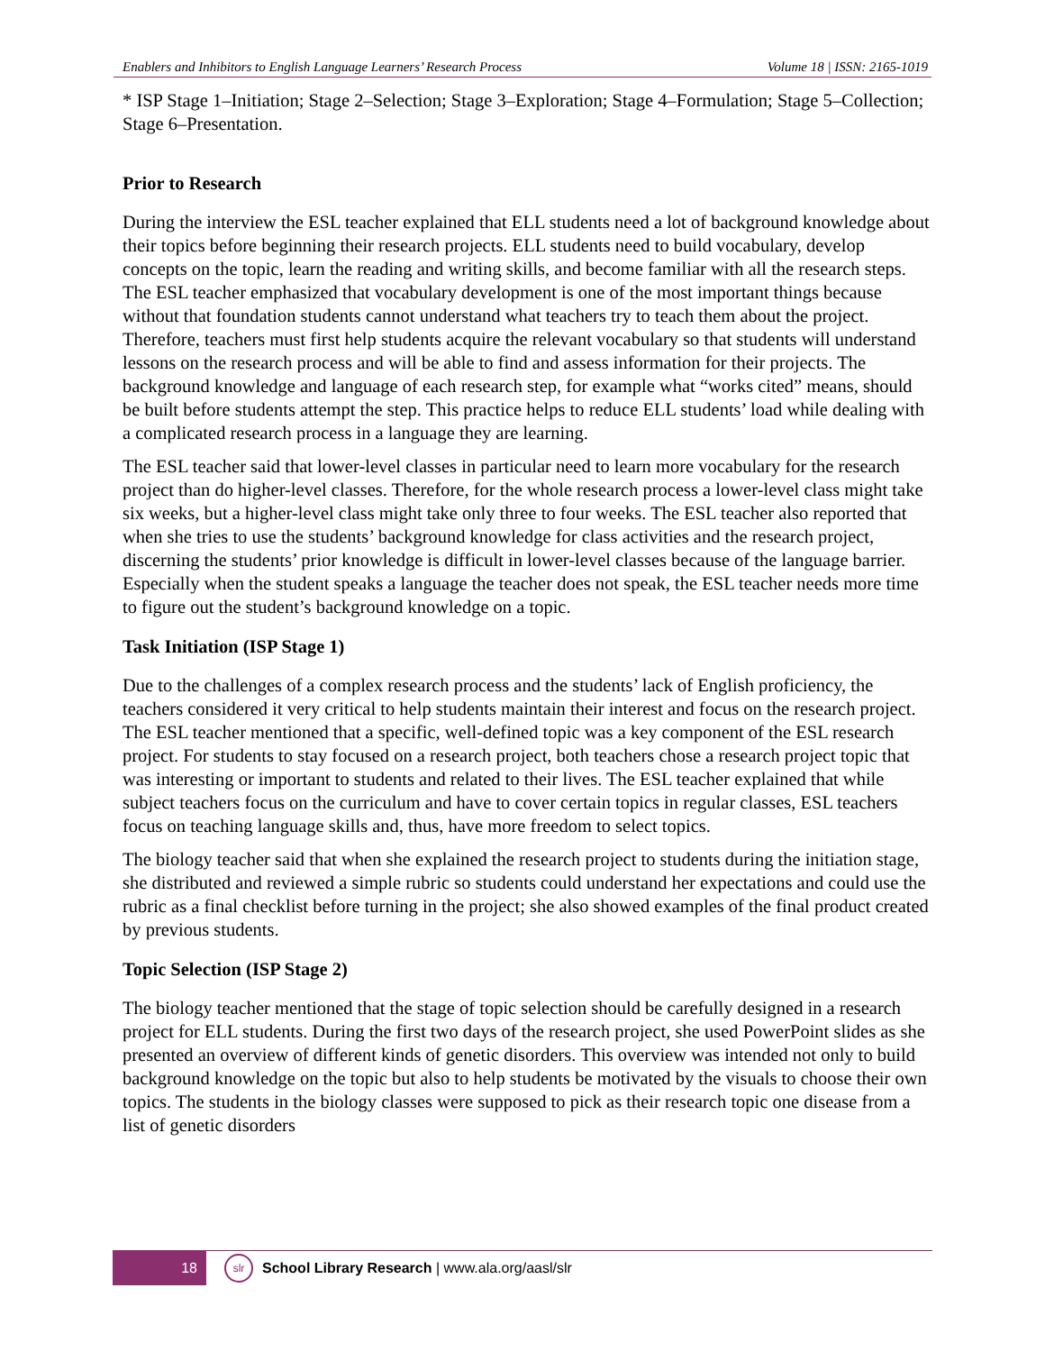Enablers and Inhibitors to English Language Learners’ Research Process Volume 18 | ISSN: 2165-1019
* ISP Stage 1–Initiation; Stage 2–Selection; Stage 3–Exploration; Stage 4–Formulation; Stage 5–Collection; Stage 6–Presentation.
Prior to Research
During the interview the ESL teacher explained that ELL students need a lot of background knowledge about their topics before beginning their research projects. ELL students need to build vocabulary, develop concepts on the topic, learn the reading and writing skills, and become familiar with all the research steps. The ESL teacher emphasized that vocabulary development is one of the most important things because without that foundation students cannot understand what teachers try to teach them about the project. Therefore, teachers must first help students acquire the relevant vocabulary so that students will understand lessons on the research process and will be able to find and assess information for their projects. The background knowledge and language of each research step, for example what “works cited” means, should be built before students attempt the step. This practice helps to reduce ELL students’ load while dealing with a complicated research process in a language they are learning.
The ESL teacher said that lower-level classes in particular need to learn more vocabulary for the research project than do higher-level classes. Therefore, for the whole research process a lower-level class might take six weeks, but a higher-level class might take only three to four weeks. The ESL teacher also reported that when she tries to use the students’ background knowledge for class activities and the research project, discerning the students’ prior knowledge is difficult in lower-level classes because of the language barrier. Especially when the student speaks a language the teacher does not speak, the ESL teacher needs more time to figure out the student’s background knowledge on a topic.
Task Initiation (ISP Stage 1)
Due to the challenges of a complex research process and the students’ lack of English proficiency, the teachers considered it very critical to help students maintain their interest and focus on the research project. The ESL teacher mentioned that a specific, well-defined topic was a key component of the ESL research project. For students to stay focused on a research project, both teachers chose a research project topic that was interesting or important to students and related to their lives. The ESL teacher explained that while subject teachers focus on the curriculum and have to cover certain topics in regular classes, ESL teachers focus on teaching language skills and, thus, have more freedom to select topics.
The biology teacher said that when she explained the research project to students during the initiation stage, she distributed and reviewed a simple rubric so students could understand her expectations and could use the rubric as a final checklist before turning in the project; she also showed examples of the final product created by previous students.
Topic Selection (ISP Stage 2)
The biology teacher mentioned that the stage of topic selection should be carefully designed in a research project for ELL students. During the first two days of the research project, she used PowerPoint slides as she presented an overview of different kinds of genetic disorders. This overview was intended not only to build background knowledge on the topic but also to help students be motivated by the visuals to choose their own topics. The students in the biology classes were supposed to pick as their research topic one disease from a list of genetic disorders
18
slr
School Library Research | www.ala.org/aasl/slr